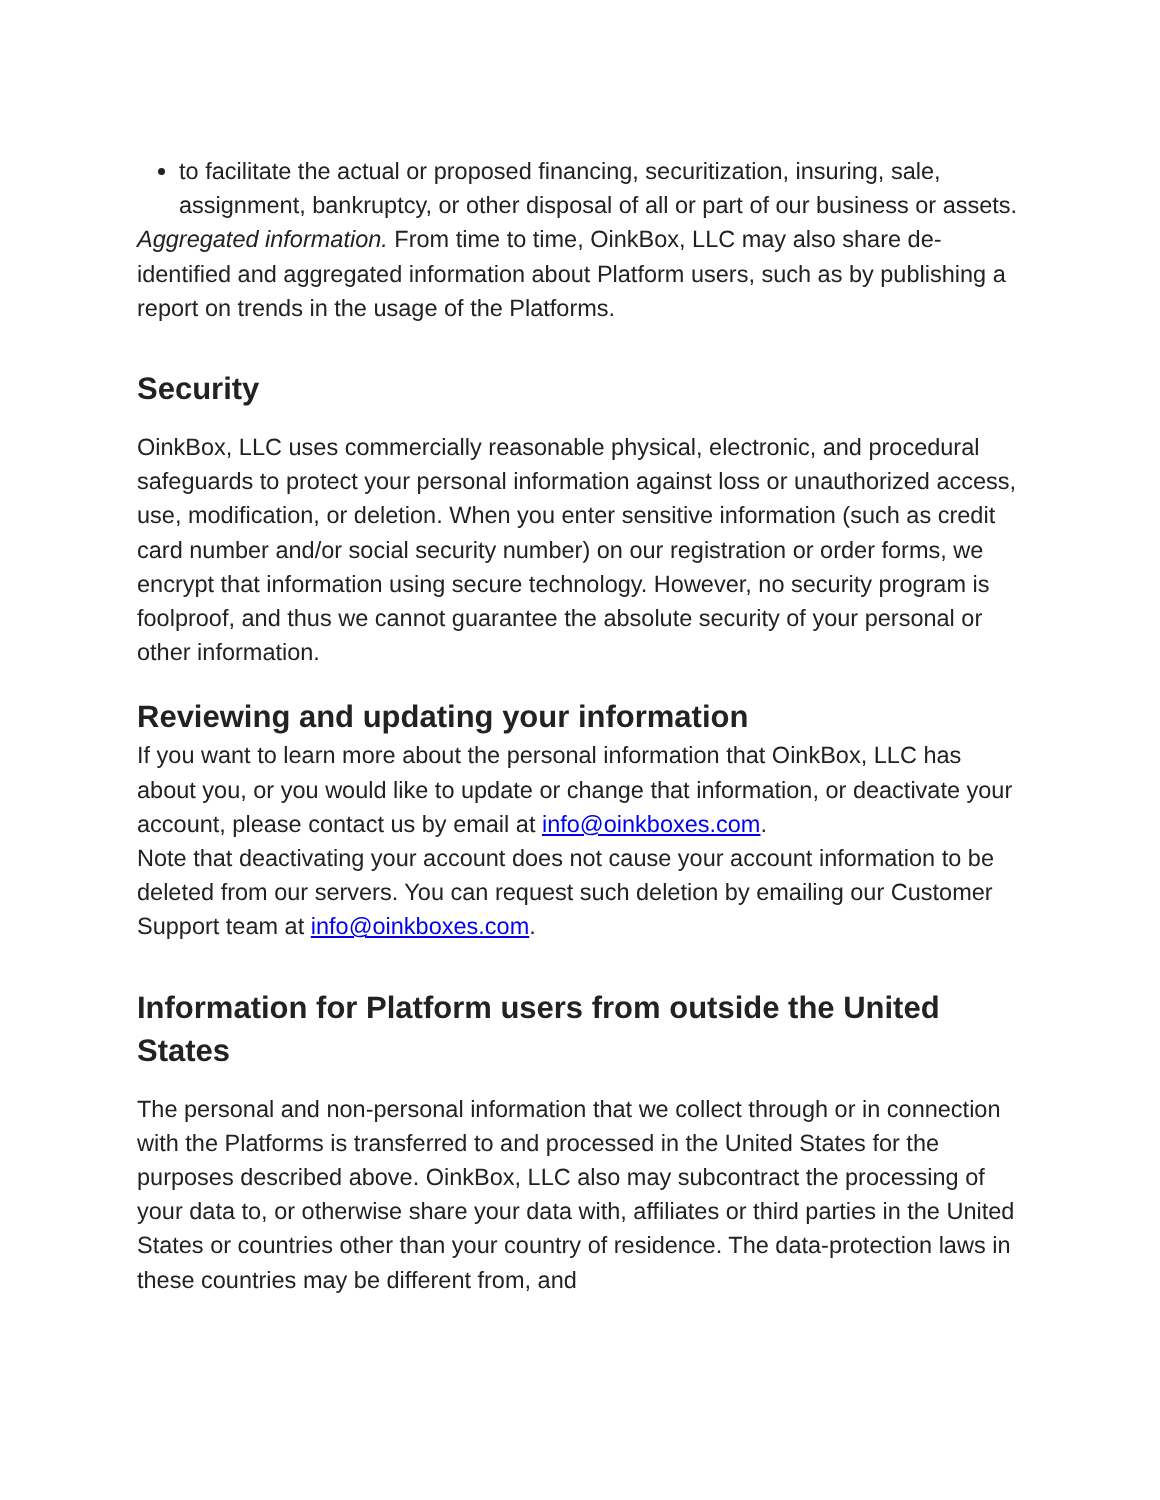to facilitate the actual or proposed financing, securitization, insuring, sale, assignment, bankruptcy, or other disposal of all or part of our business or assets.
Aggregated information. From time to time, OinkBox, LLC may also share de-identified and aggregated information about Platform users, such as by publishing a report on trends in the usage of the Platforms.
Security
OinkBox, LLC uses commercially reasonable physical, electronic, and procedural safeguards to protect your personal information against loss or unauthorized access, use, modification, or deletion. When you enter sensitive information (such as credit card number and/or social security number) on our registration or order forms, we encrypt that information using secure technology. However, no security program is foolproof, and thus we cannot guarantee the absolute security of your personal or other information.
Reviewing and updating your information
If you want to learn more about the personal information that OinkBox, LLC has about you, or you would like to update or change that information, or deactivate your account, please contact us by email at info@oinkboxes.com.
Note that deactivating your account does not cause your account information to be deleted from our servers. You can request such deletion by emailing our Customer Support team at info@oinkboxes.com.
Information for Platform users from outside the United States
The personal and non-personal information that we collect through or in connection with the Platforms is transferred to and processed in the United States for the purposes described above. OinkBox, LLC also may subcontract the processing of your data to, or otherwise share your data with, affiliates or third parties in the United States or countries other than your country of residence. The data-protection laws in these countries may be different from, and